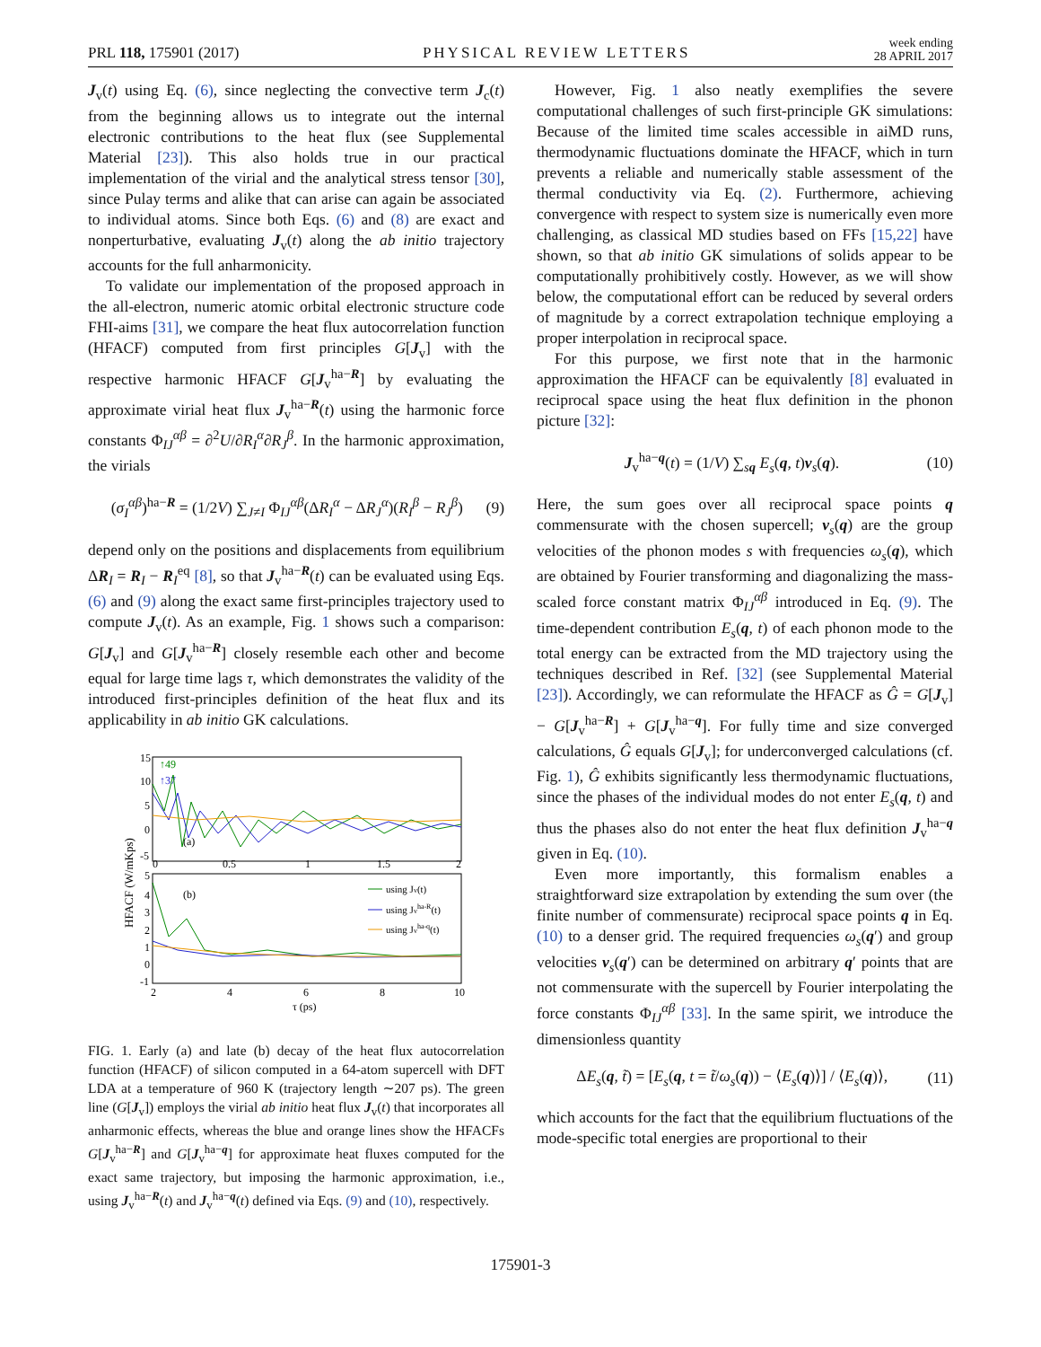PRL 118, 175901 (2017) PHYSICAL REVIEW LETTERS week ending
28 APRIL 2017
J<sub>v</sub>(t) using Eq. (6), since neglecting the convective term J<sub>c</sub>(t) from the beginning allows us to integrate out the internal electronic contributions to the heat flux (see Supplemental Material [23]). This also holds true in our practical implementation of the virial and the analytical stress tensor [30], since Pulay terms and alike that can arise can again be associated to individual atoms. Since both Eqs. (6) and (8) are exact and nonperturbative, evaluating J<sub>v</sub>(t) along the ab initio trajectory accounts for the full anharmonicity.
To validate our implementation of the proposed approach in the all-electron, numeric atomic orbital electronic structure code FHI-aims [31], we compare the heat flux autocorrelation function (HFACF) computed from first principles G[J<sub>v</sub>] with the respective harmonic HFACF G[J<sub>v</sub><sup>ha−R</sup>] by evaluating the approximate virial heat flux J<sub>v</sub><sup>ha−R</sup>(t) using the harmonic force constants Φ<sub>IJ</sub><sup>αβ</sup> = ∂<sup>2</sup>U/∂R<sub>I</sub><sup>α</sup>∂R<sub>J</sub><sup>β</sup>. In the harmonic approximation, the virials
(σ<sub>I</sub><sup>αβ</sup>)<sup>ha−R</sup> = (1/2V) ∑<sub>J≠I</sub> Φ<sub>IJ</sub><sup>αβ</sup>(ΔR<sub>I</sub><sup>α</sup> − ΔR<sub>J</sub><sup>α</sup>)(R<sub>I</sub><sup>β</sup> − R<sub>J</sub><sup>β</sup>) (9)
depend only on the positions and displacements from equilibrium ΔR<sub>I</sub> = R<sub>I</sub> − R<sub>I</sub><sup>eq</sup> [8], so that J<sub>v</sub><sup>ha−R</sup>(t) can be evaluated using Eqs. (6) and (9) along the exact same first-principles trajectory used to compute J<sub>v</sub>(t). As an example, Fig. 1 shows such a comparison: G[J<sub>v</sub>] and G[J<sub>v</sub><sup>ha−R</sup>] closely resemble each other and become equal for large time lags τ, which demonstrates the validity of the introduced first-principles definition of the heat flux and its applicability in ab initio GK calculations.
HFACF (W/mKps)
15
10
5
0
-5
0
0.5
1
1.5
2
↑49
↑37
(a)
5
4
3
2
1
0
-1
(b)
using Jv(t)
using Jvha-R(t)
using Jvha-q(t)
2
4
6
8
10
τ (ps)
FIG. 1. Early (a) and late (b) decay of the heat flux autocorrelation function (HFACF) of silicon computed in a 64-atom supercell with DFT LDA at a temperature of 960 K (trajectory length ∼207 ps). The green line (G[J<sub>v</sub>]) employs the virial ab initio heat flux J<sub>v</sub>(t) that incorporates all anharmonic effects, whereas the blue and orange lines show the HFACFs G[J<sub>v</sub><sup>ha−R</sup>] and G[J<sub>v</sub><sup>ha−q</sup>] for approximate heat fluxes computed for the exact same trajectory, but imposing the harmonic approximation, i.e., using J<sub>v</sub><sup>ha−R</sup>(t) and J<sub>v</sub><sup>ha−q</sup>(t) defined via Eqs. (9) and (10), respectively.
However, Fig. 1 also neatly exemplifies the severe computational challenges of such first-principle GK simulations: Because of the limited time scales accessible in aiMD runs, thermodynamic fluctuations dominate the HFACF, which in turn prevents a reliable and numerically stable assessment of the thermal conductivity via Eq. (2). Furthermore, achieving convergence with respect to system size is numerically even more challenging, as classical MD studies based on FFs [15,22] have shown, so that ab initio GK simulations of solids appear to be computationally prohibitively costly. However, as we will show below, the computational effort can be reduced by several orders of magnitude by a correct extrapolation technique employing a proper interpolation in reciprocal space.
For this purpose, we first note that in the harmonic approximation the HFACF can be equivalently [8] evaluated in reciprocal space using the heat flux definition in the phonon picture [32]:
J<sub>v</sub><sup>ha−q</sup>(t) = (1/V) ∑<sub>sq</sub> E<sub>s</sub>(q, t)v<sub>s</sub>(q). (10)
Here, the sum goes over all reciprocal space points q commensurate with the chosen supercell; v<sub>s</sub>(q) are the group velocities of the phonon modes s with frequencies ω<sub>s</sub>(q), which are obtained by Fourier transforming and diagonalizing the mass-scaled force constant matrix Φ<sub>IJ</sub><sup>αβ</sup> introduced in Eq. (9). The time-dependent contribution E<sub>s</sub>(q, t) of each phonon mode to the total energy can be extracted from the MD trajectory using the techniques described in Ref. [32] (see Supplemental Material [23]). Accordingly, we can reformulate the HFACF as Ĝ = G[J<sub>v</sub>] − G[J<sub>v</sub><sup>ha−R</sup>] + G[J<sub>v</sub><sup>ha−q</sup>]. For fully time and size converged calculations, Ĝ equals G[J<sub>v</sub>]; for underconverged calculations (cf. Fig. 1), Ĝ exhibits significantly less thermodynamic fluctuations, since the phases of the individual modes do not enter E<sub>s</sub>(q, t) and thus the phases also do not enter the heat flux definition J<sub>v</sub><sup>ha−q</sup> given in Eq. (10).
Even more importantly, this formalism enables a straightforward size extrapolation by extending the sum over (the finite number of commensurate) reciprocal space points q in Eq. (10) to a denser grid. The required frequencies ω<sub>s</sub>(q′) and group velocities v<sub>s</sub>(q′) can be determined on arbitrary q′ points that are not commensurate with the supercell by Fourier interpolating the force constants Φ<sub>IJ</sub><sup>αβ</sup> [33]. In the same spirit, we introduce the dimensionless quantity
ΔE<sub>s</sub>(q, t̃) = [E<sub>s</sub>(q, t = t̃/ω<sub>s</sub>(q)) − ⟨E<sub>s</sub>(q)⟩] / ⟨E<sub>s</sub>(q)⟩, (11)
which accounts for the fact that the equilibrium fluctuations of the mode-specific total energies are proportional to their
175901-3